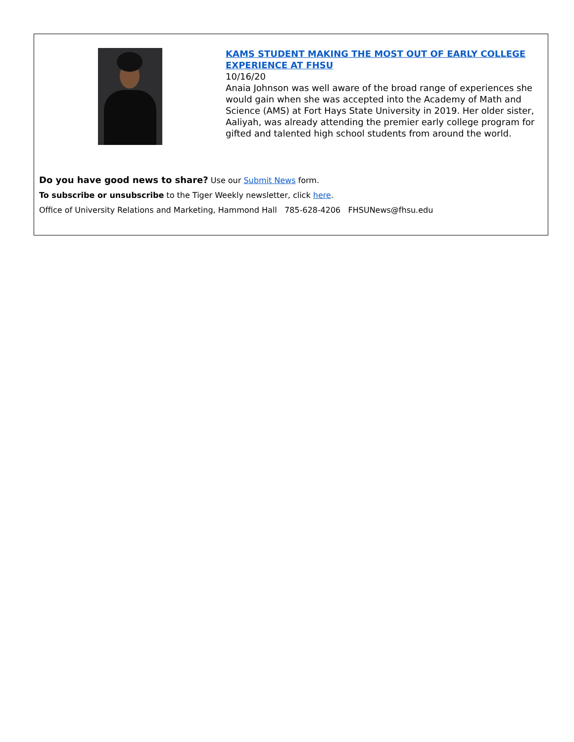KAMS STUDENT MAKING THE MOST OUT OF EARLY COLLEGE EXPERIENCE AT FHSU
10/16/20
Anaia Johnson was well aware of the broad range of experiences she would gain when she was accepted into the Academy of Math and Science (AMS) at Fort Hays State University in 2019. Her older sister, Aaliyah, was already attending the premier early college program for gifted and talented high school students from around the world.
Do you have good news to share? Use our Submit News form.
To subscribe or unsubscribe to the Tiger Weekly newsletter, click here.
Office of University Relations and Marketing, Hammond Hall 785-628-4206 FHSUNews@fhsu.edu